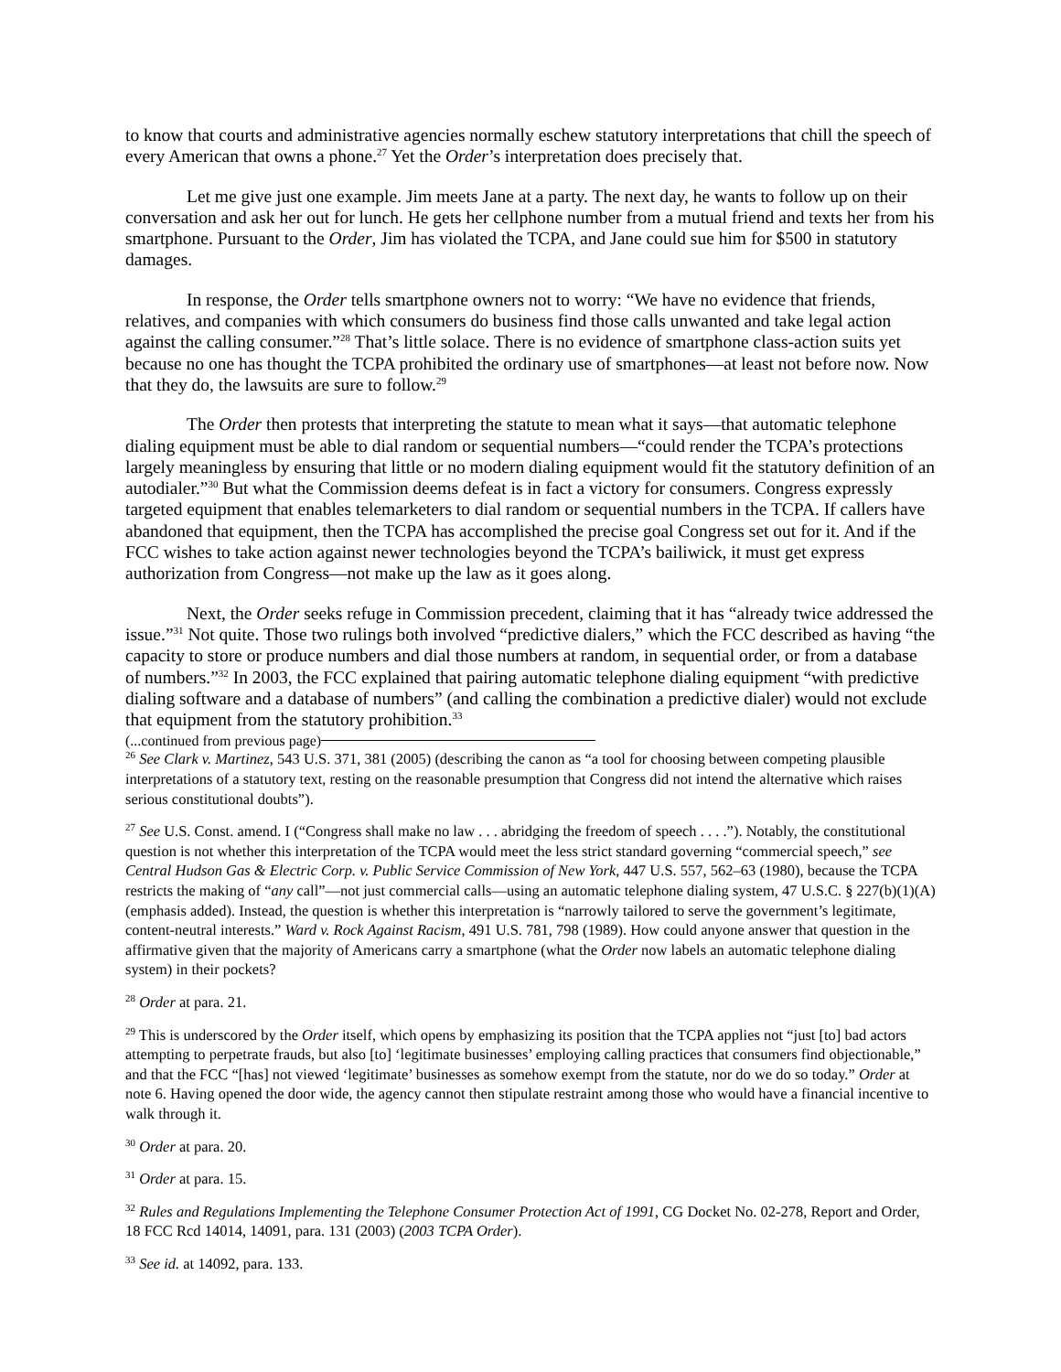to know that courts and administrative agencies normally eschew statutory interpretations that chill the speech of every American that owns a phone.<sup>27</sup> Yet the Order’s interpretation does precisely that.
Let me give just one example. Jim meets Jane at a party. The next day, he wants to follow up on their conversation and ask her out for lunch. He gets her cellphone number from a mutual friend and texts her from his smartphone. Pursuant to the Order, Jim has violated the TCPA, and Jane could sue him for $500 in statutory damages.
In response, the Order tells smartphone owners not to worry: “We have no evidence that friends, relatives, and companies with which consumers do business find those calls unwanted and take legal action against the calling consumer.”<sup>28</sup> That’s little solace. There is no evidence of smartphone class-action suits yet because no one has thought the TCPA prohibited the ordinary use of smartphones—at least not before now. Now that they do, the lawsuits are sure to follow.<sup>29</sup>
The Order then protests that interpreting the statute to mean what it says—that automatic telephone dialing equipment must be able to dial random or sequential numbers—“could render the TCPA’s protections largely meaningless by ensuring that little or no modern dialing equipment would fit the statutory definition of an autodialer.”<sup>30</sup> But what the Commission deems defeat is in fact a victory for consumers. Congress expressly targeted equipment that enables telemarketers to dial random or sequential numbers in the TCPA. If callers have abandoned that equipment, then the TCPA has accomplished the precise goal Congress set out for it. And if the FCC wishes to take action against newer technologies beyond the TCPA’s bailiwick, it must get express authorization from Congress—not make up the law as it goes along.
Next, the Order seeks refuge in Commission precedent, claiming that it has “already twice addressed the issue.”<sup>31</sup> Not quite. Those two rulings both involved “predictive dialers,” which the FCC described as having “the capacity to store or produce numbers and dial those numbers at random, in sequential order, or from a database of numbers.”<sup>32</sup> In 2003, the FCC explained that pairing automatic telephone dialing equipment “with predictive dialing software and a database of numbers” (and calling the combination a predictive dialer) would not exclude that equipment from the statutory prohibition.<sup>33</sup>
(...continued from previous page)
<sup>26</sup> See Clark v. Martinez, 543 U.S. 371, 381 (2005) (describing the canon as “a tool for choosing between competing plausible interpretations of a statutory text, resting on the reasonable presumption that Congress did not intend the alternative which raises serious constitutional doubts”).
<sup>27</sup> See U.S. Const. amend. I (“Congress shall make no law . . . abridging the freedom of speech . . . .”). Notably, the constitutional question is not whether this interpretation of the TCPA would meet the less strict standard governing “commercial speech,” see Central Hudson Gas & Electric Corp. v. Public Service Commission of New York, 447 U.S. 557, 562–63 (1980), because the TCPA restricts the making of “any call”—not just commercial calls—using an automatic telephone dialing system, 47 U.S.C. § 227(b)(1)(A) (emphasis added). Instead, the question is whether this interpretation is “narrowly tailored to serve the government’s legitimate, content-neutral interests.” Ward v. Rock Against Racism, 491 U.S. 781, 798 (1989). How could anyone answer that question in the affirmative given that the majority of Americans carry a smartphone (what the Order now labels an automatic telephone dialing system) in their pockets?
<sup>28</sup> Order at para. 21.
<sup>29</sup> This is underscored by the Order itself, which opens by emphasizing its position that the TCPA applies not “just [to] bad actors attempting to perpetrate frauds, but also [to] ‘legitimate businesses’ employing calling practices that consumers find objectionable,” and that the FCC “[has] not viewed ‘legitimate’ businesses as somehow exempt from the statute, nor do we do so today.” Order at note 6. Having opened the door wide, the agency cannot then stipulate restraint among those who would have a financial incentive to walk through it.
<sup>30</sup> Order at para. 20.
<sup>31</sup> Order at para. 15.
<sup>32</sup> Rules and Regulations Implementing the Telephone Consumer Protection Act of 1991, CG Docket No. 02-278, Report and Order, 18 FCC Rcd 14014, 14091, para. 131 (2003) (2003 TCPA Order).
<sup>33</sup> See id. at 14092, para. 133.